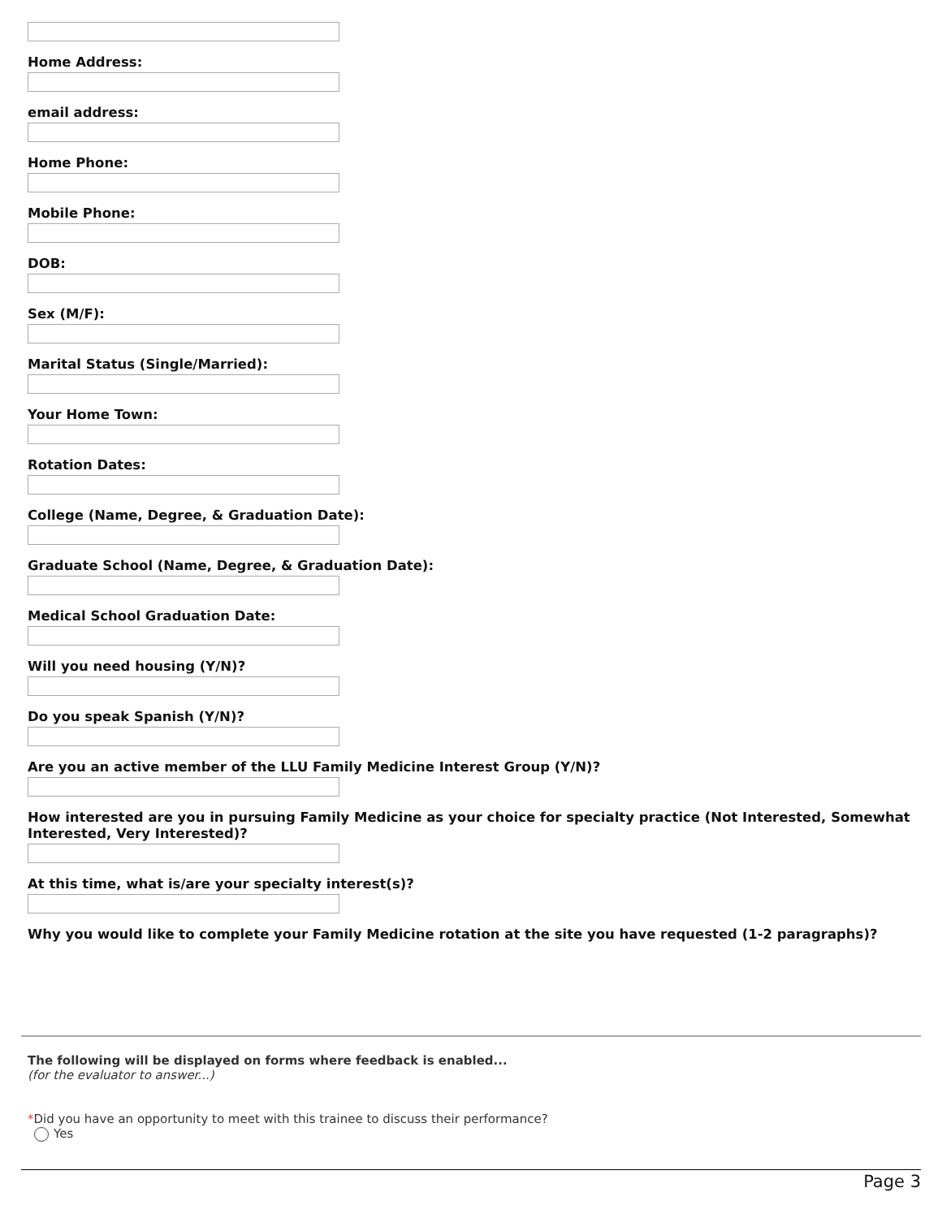Home Address:
email address:
Home Phone:
Mobile Phone:
DOB:
Sex (M/F):
Marital Status (Single/Married):
Your Home Town:
Rotation Dates:
College (Name, Degree, & Graduation Date):
Graduate School (Name, Degree, & Graduation Date):
Medical School Graduation Date:
Will you need housing (Y/N)?
Do you speak Spanish (Y/N)?
Are you an active member of the LLU Family Medicine Interest Group (Y/N)?
How interested are you in pursuing Family Medicine as your choice for specialty practice (Not Interested, Somewhat Interested, Very Interested)?
At this time, what is/are your specialty interest(s)?
Why you would like to complete your Family Medicine rotation at the site you have requested (1-2 paragraphs)?
The following will be displayed on forms where feedback is enabled...
(for the evaluator to answer...)
*Did you have an opportunity to meet with this trainee to discuss their performance?
Yes
Page 3